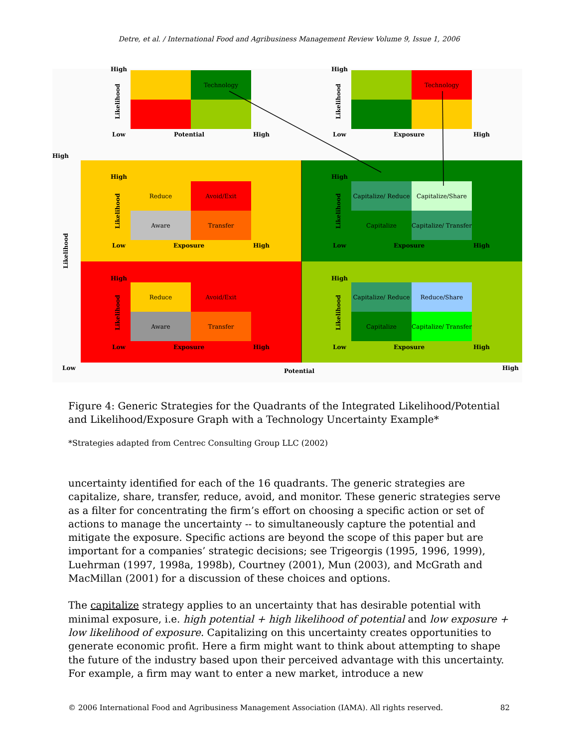Detre, et al. / International Food and Agribusiness Management Review Volume 9, Issue 1, 2006
High
Likelihood
Technology
Low Potential High
High
Likelihood
Technology
Low Exposure High
High
Likelihood
High
Likelihood
Reduce
Avoid/Exit
Aware
Transfer
Low Exposure High
High
Likelihood
Capitalize/ Reduce
Capitalize/Share
Capitalize
Capitalize/ Transfer
Low Exposure High
High
Likelihood
Reduce
Avoid/Exit
Aware
Transfer
Low Exposure High
High
Likelihood
Capitalize/ Reduce
Reduce/Share
Capitalize
Capitalize/ Transfer
Low Exposure High
Low Potential High
Figure 4: Generic Strategies for the Quadrants of the Integrated Likelihood/Potential and Likelihood/Exposure Graph with a Technology Uncertainty Example*
*Strategies adapted from Centrec Consulting Group LLC (2002)
uncertainty identified for each of the 16 quadrants. The generic strategies are capitalize, share, transfer, reduce, avoid, and monitor. These generic strategies serve as a filter for concentrating the firm’s effort on choosing a specific action or set of actions to manage the uncertainty -- to simultaneously capture the potential and mitigate the exposure. Specific actions are beyond the scope of this paper but are important for a companies’ strategic decisions; see Trigeorgis (1995, 1996, 1999), Luehrman (1997, 1998a, 1998b), Courtney (2001), Mun (2003), and McGrath and MacMillan (2001) for a discussion of these choices and options.
The capitalize strategy applies to an uncertainty that has desirable potential with minimal exposure, i.e. high potential + high likelihood of potential and low exposure + low likelihood of exposure. Capitalizing on this uncertainty creates opportunities to generate economic profit. Here a firm might want to think about attempting to shape the future of the industry based upon their perceived advantage with this uncertainty. For example, a firm may want to enter a new market, introduce a new
© 2006 International Food and Agribusiness Management Association (IAMA). All rights reserved. 82